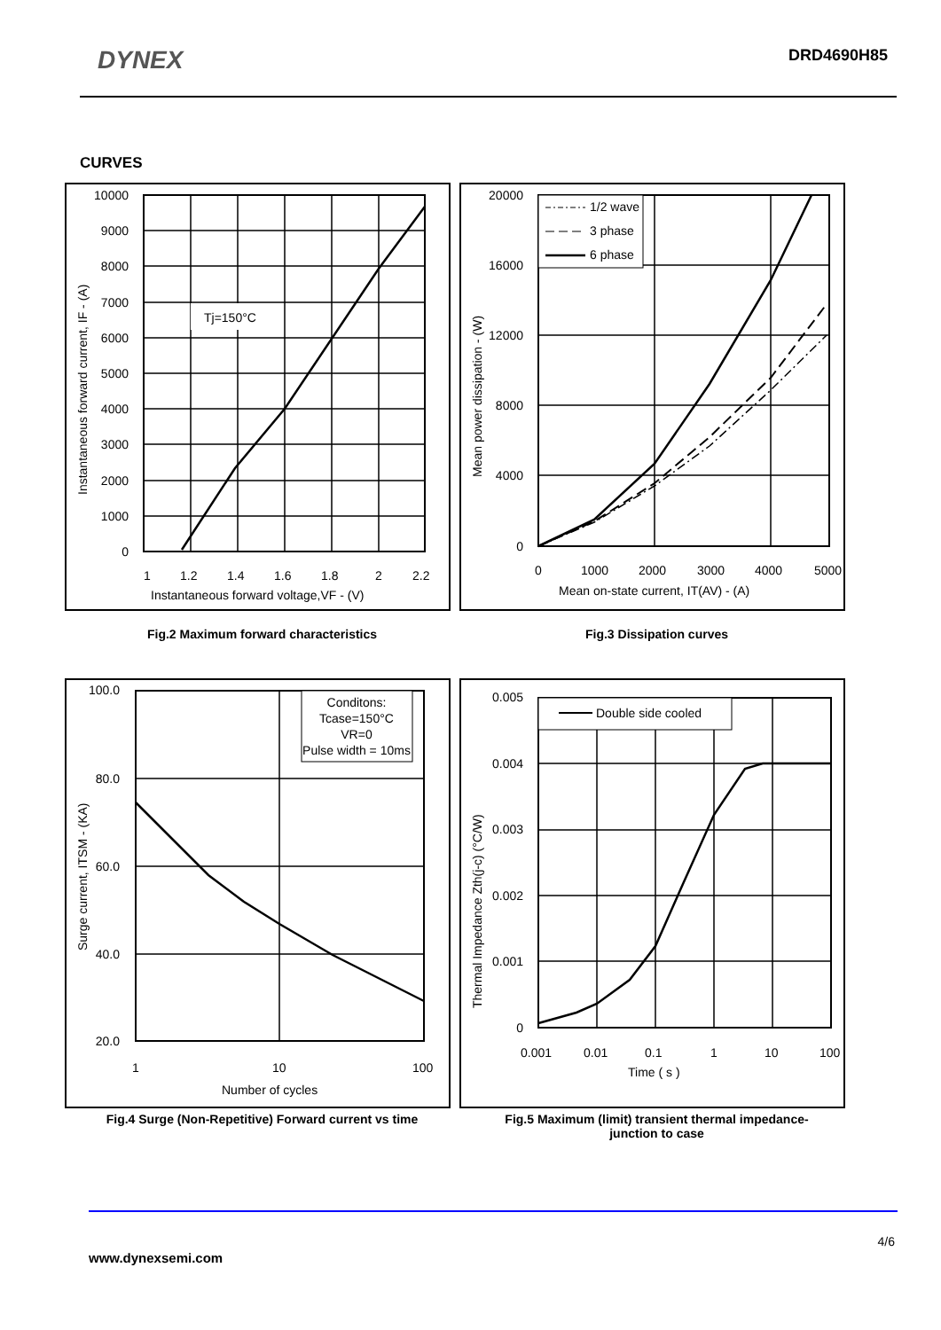DYNEX
DRD4690H85
CURVES
Tj=150°C
10000
9000
8000
7000
6000
5000
4000
3000
2000
1000
0
1
1.2
1.4
1.6
1.8
2
2.2
Instantaneous forward voltage,VF - (V)
Instantaneous forward current, IF - (A)
1/2 wave
3 phase
6 phase
20000
16000
12000
8000
4000
0
0
1000
2000
3000
4000
5000
Mean on-state current, IT(AV) - (A)
Mean power dissipation - (W)
Fig.2 Maximum forward characteristics Fig.3 Dissipation curves
Conditons:
Tcase=150°C
VR=0
Pulse width = 10ms
100.0
80.0
60.0
40.0
20.0
1
10
100
Number of cycles
Surge current, ITSM - (KA)
Double side cooled
0.005
0.004
0.003
0.002
0.001
0
0.001
0.01
0.1
1
10
100
Time ( s )
Thermal Impedance Zth(j-c) (°C/W)
Fig.4 Surge (Non-Repetitive) Forward current vs time Fig.5 Maximum (limit) transient thermal impedance-
junction to case
4/6
www.dynexsemi.com